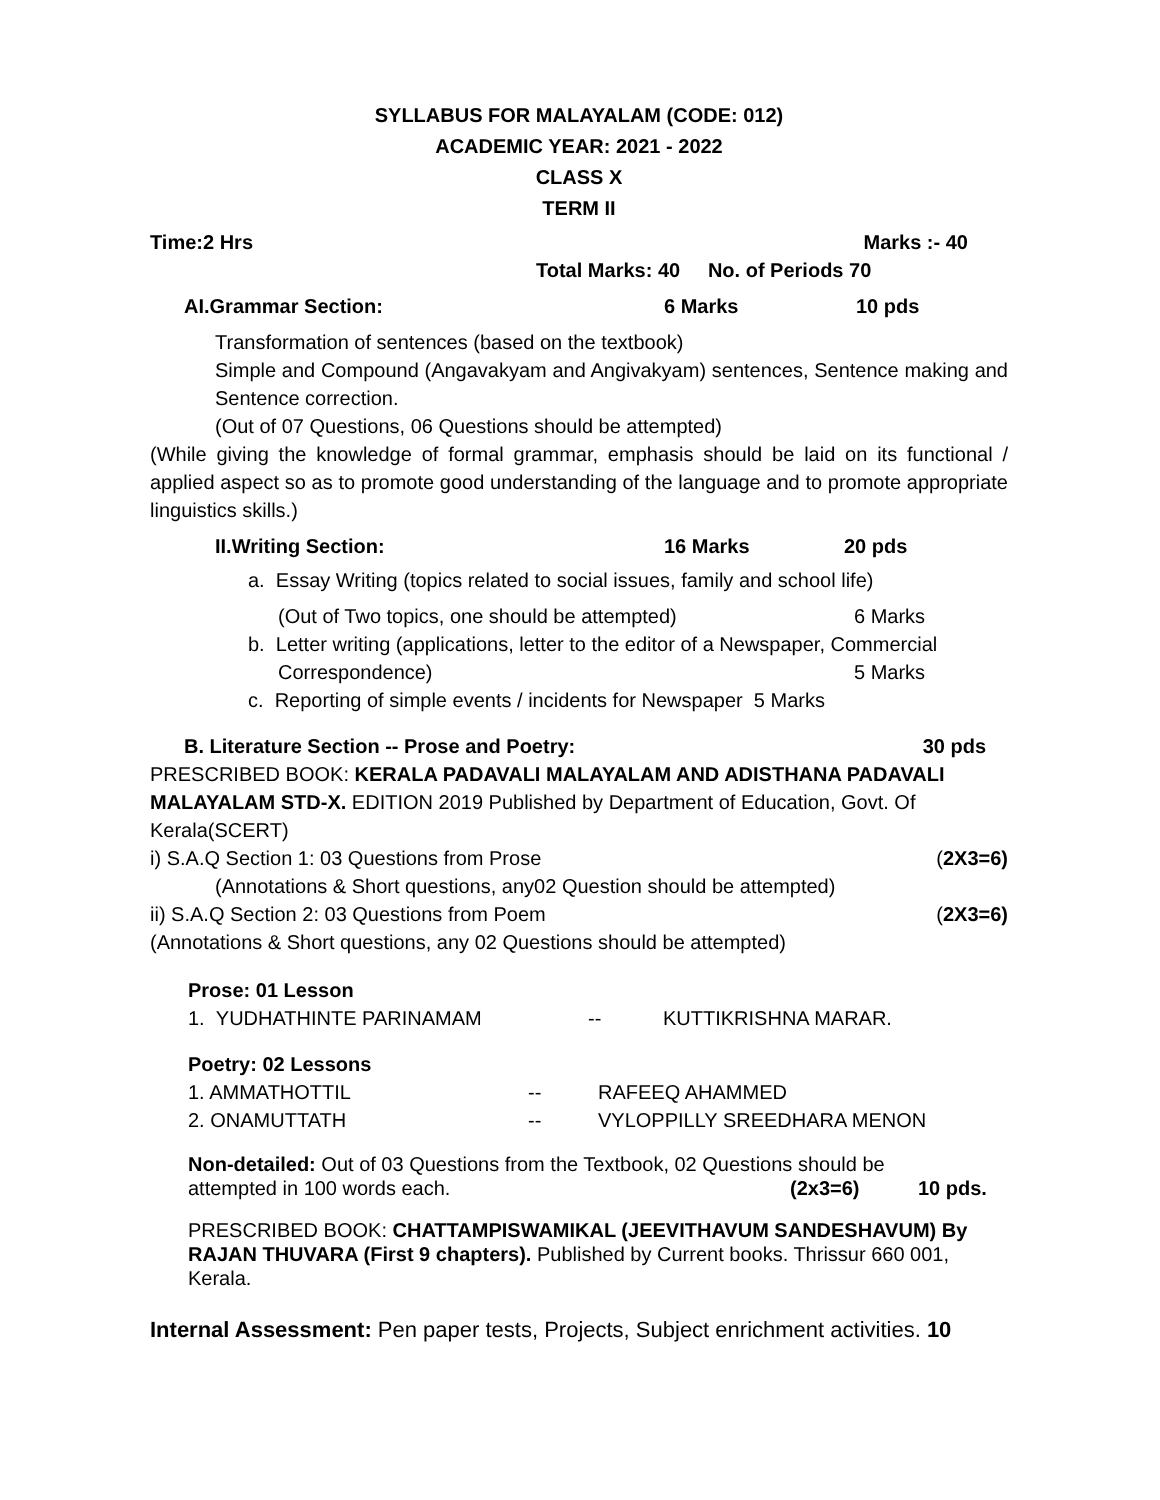SYLLABUS FOR MALAYALAM (CODE: 012)
ACADEMIC YEAR: 2021 - 2022
CLASS X
TERM II
Time:2 Hrs Marks :- 40
Total Marks: 40 No. of Periods 70
AI.Grammar Section: 6 Marks 10 pds
Transformation of sentences (based on the textbook)
Simple and Compound (Angavakyam and Angivakyam) sentences, Sentence making and Sentence correction.
(Out of 07 Questions, 06 Questions should be attempted)
(While giving the knowledge of formal grammar, emphasis should be laid on its functional / applied aspect so as to promote good understanding of the language and to promote appropriate linguistics skills.)
II.Writing Section: 16 Marks 20 pds
a. Essay Writing (topics related to social issues, family and school life)
(Out of Two topics, one should be attempted) 6 Marks
b. Letter writing (applications, letter to the editor of a Newspaper, Commercial
Correspondence) 5 Marks
c. Reporting of simple events / incidents for Newspaper 5 Marks
B. Literature Section -- Prose and Poetry: 30 pds
PRESCRIBED BOOK: KERALA PADAVALI MALAYALAM AND ADISTHANA PADAVALI MALAYALAM STD-X. EDITION 2019 Published by Department of Education, Govt. Of Kerala(SCERT)
i) S.A.Q Section 1: 03 Questions from Prose (2X3=6)
(Annotations & Short questions, any02 Question should be attempted)
ii) S.A.Q Section 2: 03 Questions from Poem (2X3=6)
(Annotations & Short questions, any 02 Questions should be attempted)
Prose: 01 Lesson
1. YUDHATHINTE PARINAMAM -- KUTTIKRISHNA MARAR.
Poetry: 02 Lessons
1. AMMATHOTTIL -- RAFEEQ AHAMMED
2. ONAMUTTATH -- VYLOPPILLY SREEDHARA MENON
Non-detailed: Out of 03 Questions from the Textbook, 02 Questions should be
attempted in 100 words each. (2x3=6) 10 pds.
PRESCRIBED BOOK: CHATTAMPISWAMIKAL (JEEVITHAVUM SANDESHAVUM) By RAJAN THUVARA (First 9 chapters). Published by Current books. Thrissur 660 001, Kerala.
Internal Assessment: Pen paper tests, Projects, Subject enrichment activities. 10